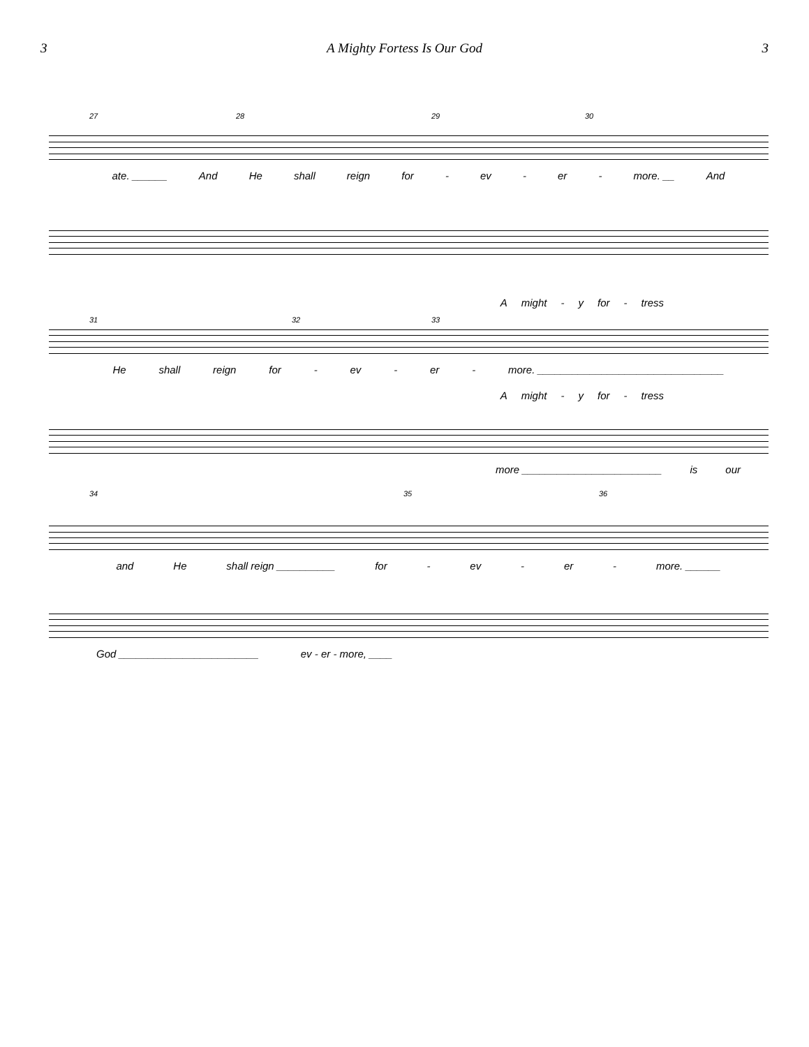3 A Mighty Fortess Is Our God 3
27 28 29 30
ate. ______ And He shall reign for - ev - er - more. __ And
Amight - y for - tress
31 32 33
He shall reign for - ev - er - more. ________________________________
Amight - y for - tress
more ________________________ is our
34 35 36
and He shall reign __________ for - ev - er - more. ______
God ________________________ ev - er - more, ____